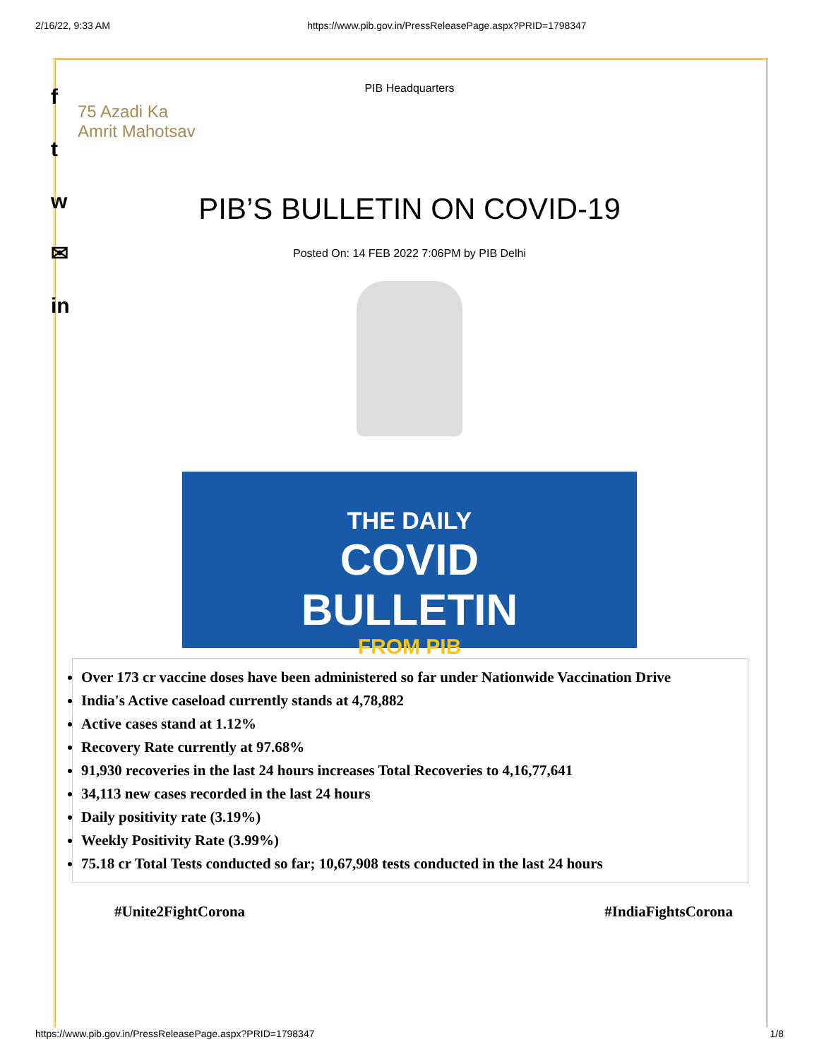2/16/22, 9:33 AM https://www.pib.gov.in/PressReleasePage.aspx?PRID=1798347
f
t
w
✉
in
PIB Headquarters
75 Azadi Ka Amrit Mahotsav
PIB’S BULLETIN ON COVID-19
Posted On: 14 FEB 2022 7:06PM by PIB Delhi
THE DAILY
COVID
BULLETIN
FROM PIB
Over 173 cr vaccine doses have been administered so far under Nationwide Vaccination Drive
India's Active caseload currently stands at 4,78,882
Active cases stand at 1.12%
Recovery Rate currently at 97.68%
91,930 recoveries in the last 24 hours increases Total Recoveries to 4,16,77,641
34,113 new cases recorded in the last 24 hours
Daily positivity rate (3.19%)
Weekly Positivity Rate (3.99%)
75.18 cr Total Tests conducted so far; 10,67,908 tests conducted in the last 24 hours
#Unite2FightCorona #IndiaFightsCorona
https://www.pib.gov.in/PressReleasePage.aspx?PRID=1798347 1/8